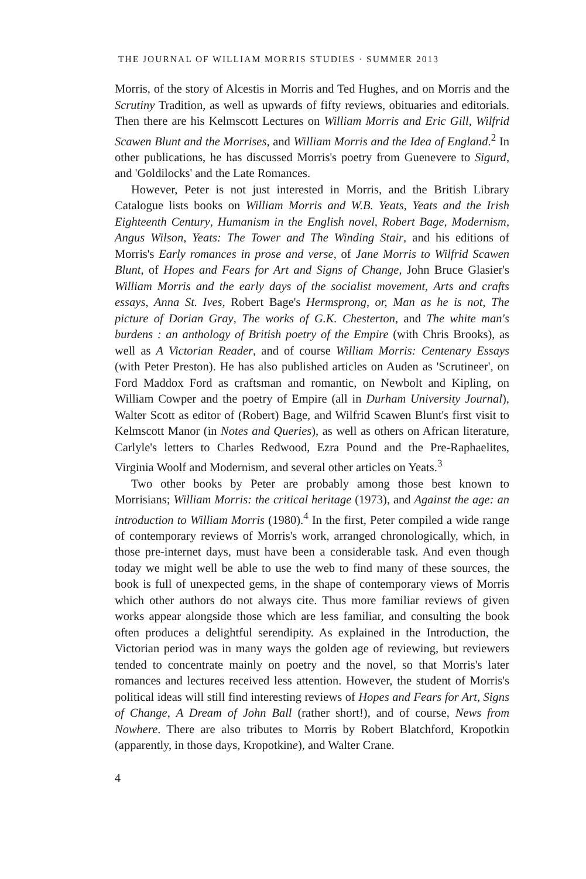THE JOURNAL OF WILLIAM MORRIS STUDIES · SUMMER 2013
Morris, of the story of Alcestis in Morris and Ted Hughes, and on Morris and the Scrutiny Tradition, as well as upwards of fifty reviews, obituaries and editorials. Then there are his Kelmscott Lectures on William Morris and Eric Gill, Wilfrid Scawen Blunt and the Morrises, and William Morris and the Idea of England.<sup>2</sup> In other publications, he has discussed Morris's poetry from Guenevere to Sigurd, and 'Goldilocks' and the Late Romances.
However, Peter is not just interested in Morris, and the British Library Catalogue lists books on William Morris and W.B. Yeats, Yeats and the Irish Eighteenth Century, Humanism in the English novel, Robert Bage, Modernism, Angus Wilson, Yeats: The Tower and The Winding Stair, and his editions of Morris's Early romances in prose and verse, of Jane Morris to Wilfrid Scawen Blunt, of Hopes and Fears for Art and Signs of Change, John Bruce Glasier's William Morris and the early days of the socialist movement, Arts and crafts essays, Anna St. Ives, Robert Bage's Hermsprong, or, Man as he is not, The picture of Dorian Gray, The works of G.K. Chesterton, and The white man's burdens : an anthology of British poetry of the Empire (with Chris Brooks), as well as A Victorian Reader, and of course William Morris: Centenary Essays (with Peter Preston). He has also published articles on Auden as 'Scrutineer', on Ford Maddox Ford as craftsman and romantic, on Newbolt and Kipling, on William Cowper and the poetry of Empire (all in Durham University Journal), Walter Scott as editor of (Robert) Bage, and Wilfrid Scawen Blunt's first visit to Kelmscott Manor (in Notes and Queries), as well as others on African literature, Carlyle's letters to Charles Redwood, Ezra Pound and the Pre-Raphaelites, Virginia Woolf and Modernism, and several other articles on Yeats.<sup>3</sup>
Two other books by Peter are probably among those best known to Morrisians; William Morris: the critical heritage (1973), and Against the age: an introduction to William Morris (1980).<sup>4</sup> In the first, Peter compiled a wide range of contemporary reviews of Morris's work, arranged chronologically, which, in those pre-internet days, must have been a considerable task. And even though today we might well be able to use the web to find many of these sources, the book is full of unexpected gems, in the shape of contemporary views of Morris which other authors do not always cite. Thus more familiar reviews of given works appear alongside those which are less familiar, and consulting the book often produces a delightful serendipity. As explained in the Introduction, the Victorian period was in many ways the golden age of reviewing, but reviewers tended to concentrate mainly on poetry and the novel, so that Morris's later romances and lectures received less attention. However, the student of Morris's political ideas will still find interesting reviews of Hopes and Fears for Art, Signs of Change, A Dream of John Ball (rather short!), and of course, News from Nowhere. There are also tributes to Morris by Robert Blatchford, Kropotkin (apparently, in those days, Kropotkine), and Walter Crane.
4